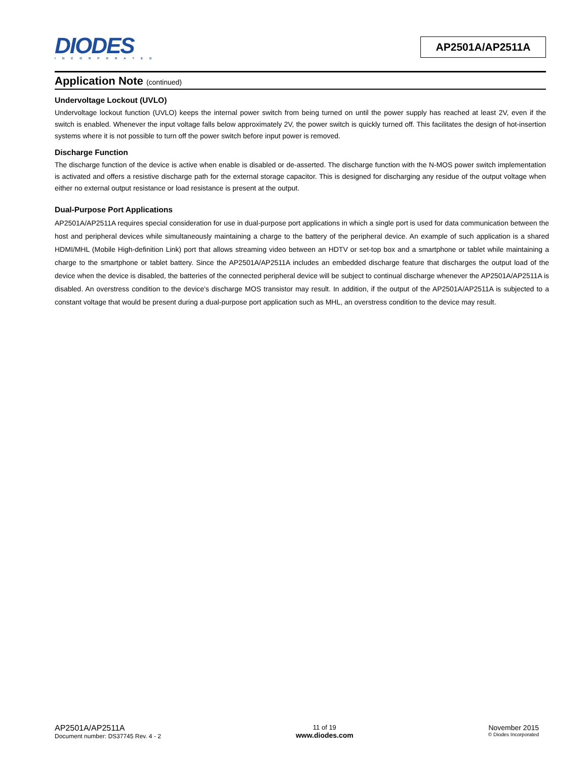DIODES
INCORPORATED
AP2501A/AP2511A
Application Note (continued)
Undervoltage Lockout (UVLO)
Undervoltage lockout function (UVLO) keeps the internal power switch from being turned on until the power supply has reached at least 2V, even if the switch is enabled. Whenever the input voltage falls below approximately 2V, the power switch is quickly turned off. This facilitates the design of hot-insertion systems where it is not possible to turn off the power switch before input power is removed.
Discharge Function
The discharge function of the device is active when enable is disabled or de-asserted. The discharge function with the N-MOS power switch implementation is activated and offers a resistive discharge path for the external storage capacitor. This is designed for discharging any residue of the output voltage when either no external output resistance or load resistance is present at the output.
Dual-Purpose Port Applications
AP2501A/AP2511A requires special consideration for use in dual-purpose port applications in which a single port is used for data communication between the host and peripheral devices while simultaneously maintaining a charge to the battery of the peripheral device. An example of such application is a shared HDMI/MHL (Mobile High-definition Link) port that allows streaming video between an HDTV or set-top box and a smartphone or tablet while maintaining a charge to the smartphone or tablet battery. Since the AP2501A/AP2511A includes an embedded discharge feature that discharges the output load of the device when the device is disabled, the batteries of the connected peripheral device will be subject to continual discharge whenever the AP2501A/AP2511A is disabled. An overstress condition to the device's discharge MOS transistor may result. In addition, if the output of the AP2501A/AP2511A is subjected to a constant voltage that would be present during a dual-purpose port application such as MHL, an overstress condition to the device may result.
AP2501A/AP2511A
Document number: DS37745 Rev. 4 - 2
11 of 19
www.diodes.com
November 2015
© Diodes Incorporated